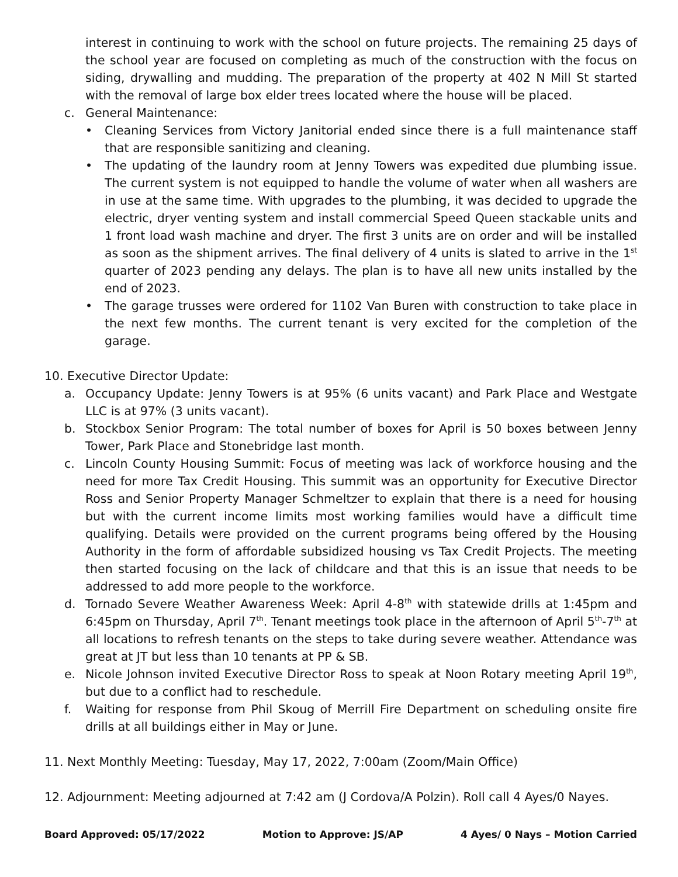interest in continuing to work with the school on future projects. The remaining 25 days of the school year are focused on completing as much of the construction with the focus on siding, drywalling and mudding. The preparation of the property at 402 N Mill St started with the removal of large box elder trees located where the house will be placed.
c. General Maintenance:
• Cleaning Services from Victory Janitorial ended since there is a full maintenance staff that are responsible sanitizing and cleaning.
• The updating of the laundry room at Jenny Towers was expedited due plumbing issue. The current system is not equipped to handle the volume of water when all washers are in use at the same time. With upgrades to the plumbing, it was decided to upgrade the electric, dryer venting system and install commercial Speed Queen stackable units and 1 front load wash machine and dryer. The first 3 units are on order and will be installed as soon as the shipment arrives. The final delivery of 4 units is slated to arrive in the 1<sup>st</sup> quarter of 2023 pending any delays. The plan is to have all new units installed by the end of 2023.
• The garage trusses were ordered for 1102 Van Buren with construction to take place in the next few months. The current tenant is very excited for the completion of the garage.
10. Executive Director Update:
a. Occupancy Update: Jenny Towers is at 95% (6 units vacant) and Park Place and Westgate LLC is at 97% (3 units vacant).
b. Stockbox Senior Program: The total number of boxes for April is 50 boxes between Jenny Tower, Park Place and Stonebridge last month.
c. Lincoln County Housing Summit: Focus of meeting was lack of workforce housing and the need for more Tax Credit Housing. This summit was an opportunity for Executive Director Ross and Senior Property Manager Schmeltzer to explain that there is a need for housing but with the current income limits most working families would have a difficult time qualifying. Details were provided on the current programs being offered by the Housing Authority in the form of affordable subsidized housing vs Tax Credit Projects. The meeting then started focusing on the lack of childcare and that this is an issue that needs to be addressed to add more people to the workforce.
d. Tornado Severe Weather Awareness Week: April 4-8<sup>th</sup> with statewide drills at 1:45pm and 6:45pm on Thursday, April 7<sup>th</sup>. Tenant meetings took place in the afternoon of April 5<sup>th</sup>-7<sup>th</sup> at all locations to refresh tenants on the steps to take during severe weather. Attendance was great at JT but less than 10 tenants at PP & SB.
e. Nicole Johnson invited Executive Director Ross to speak at Noon Rotary meeting April 19<sup>th</sup>, but due to a conflict had to reschedule.
f. Waiting for response from Phil Skoug of Merrill Fire Department on scheduling onsite fire drills at all buildings either in May or June.
11. Next Monthly Meeting: Tuesday, May 17, 2022, 7:00am (Zoom/Main Office)
12. Adjournment: Meeting adjourned at 7:42 am (J Cordova/A Polzin). Roll call 4 Ayes/0 Nayes.
Board Approved: 05/17/2022 Motion to Approve: JS/AP 4 Ayes/ 0 Nays – Motion Carried